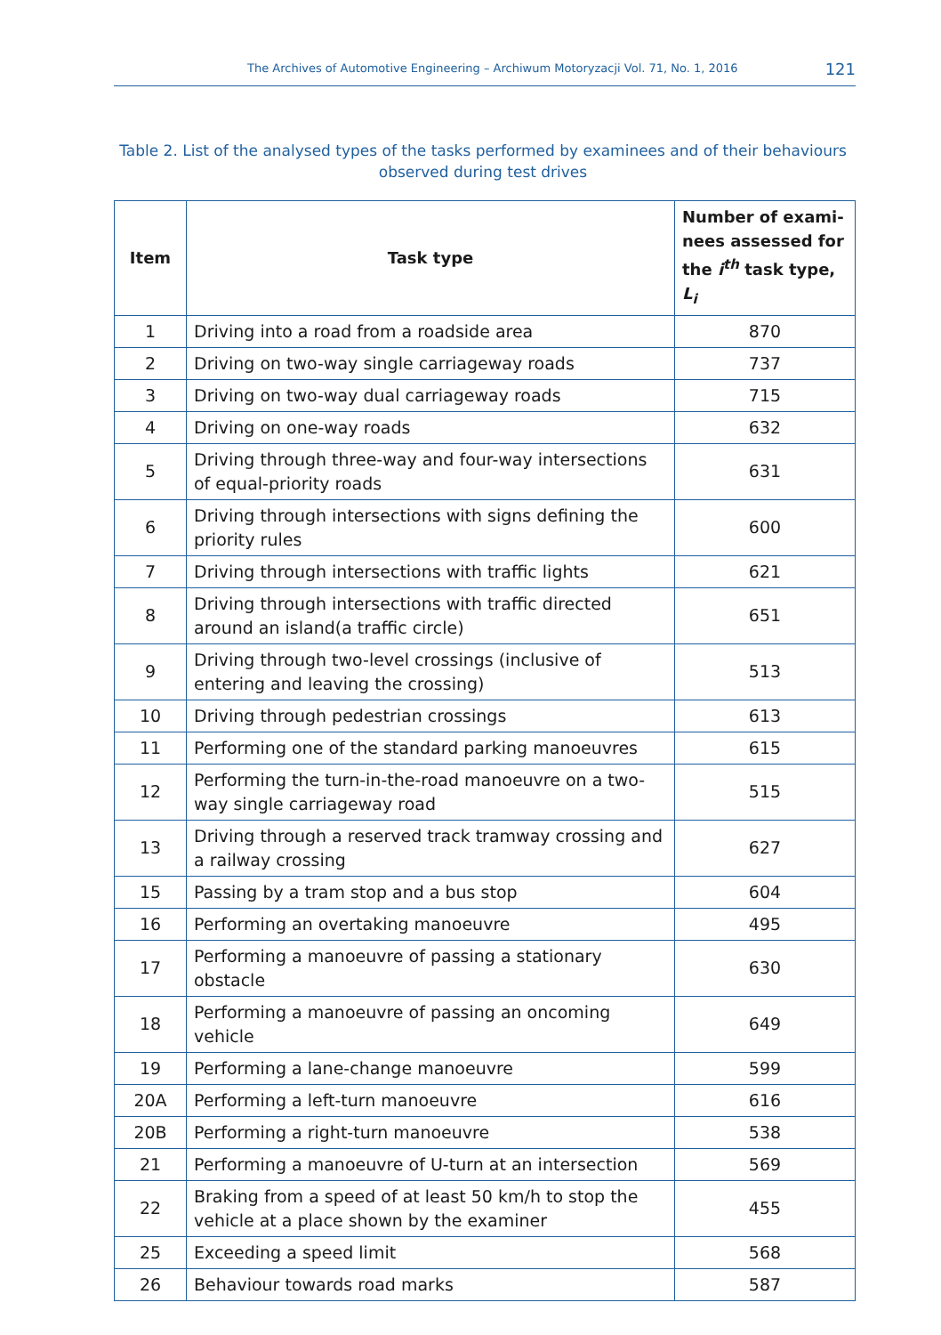The Archives of Automotive Engineering – Archiwum Motoryzacji Vol. 71, No. 1, 2016 121
Table 2. List of the analysed types of the tasks performed by examinees and of their behaviours observed during test drives
| Item | Task type | Number of exami-nees assessed for the i<sup>th</sup> task type, L<sub>i</sub> |
| --- | --- | --- |
| 1 | Driving into a road from a roadside area | 870 |
| 2 | Driving on two-way single carriageway roads | 737 |
| 3 | Driving on two-way dual carriageway roads | 715 |
| 4 | Driving on one-way roads | 632 |
| 5 | Driving through three-way and four-way intersections of equal-priority roads | 631 |
| 6 | Driving through intersections with signs defining the priority rules | 600 |
| 7 | Driving through intersections with traffic lights | 621 |
| 8 | Driving through intersections with traffic directed around an island(a traffic circle) | 651 |
| 9 | Driving through two-level crossings (inclusive of entering and leaving the crossing) | 513 |
| 10 | Driving through pedestrian crossings | 613 |
| 11 | Performing one of the standard parking manoeuvres | 615 |
| 12 | Performing the turn-in-the-road manoeuvre on a two-way single carriageway road | 515 |
| 13 | Driving through a reserved track tramway crossing and a railway crossing | 627 |
| 15 | Passing by a tram stop and a bus stop | 604 |
| 16 | Performing an overtaking manoeuvre | 495 |
| 17 | Performing a manoeuvre of passing a stationary obstacle | 630 |
| 18 | Performing a manoeuvre of passing an oncoming vehicle | 649 |
| 19 | Performing a lane-change manoeuvre | 599 |
| 20A | Performing a left-turn manoeuvre | 616 |
| 20B | Performing a right-turn manoeuvre | 538 |
| 21 | Performing a manoeuvre of U-turn at an intersection | 569 |
| 22 | Braking from a speed of at least 50 km/h to stop the vehicle at a place shown by the examiner | 455 |
| 25 | Exceeding a speed limit | 568 |
| 26 | Behaviour towards road marks | 587 |